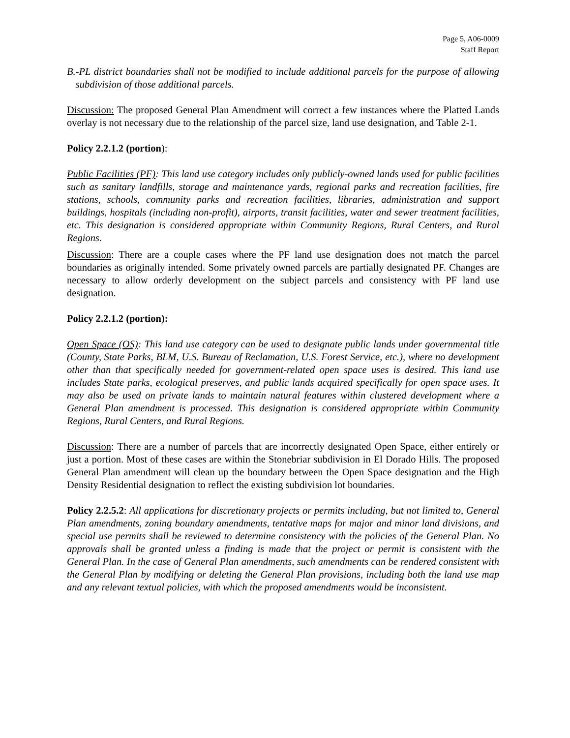Page 5, A06-0009
Staff Report
B. -PL district boundaries shall not be modified to include additional parcels for the purpose of allowing subdivision of those additional parcels.
Discussion: The proposed General Plan Amendment will correct a few instances where the Platted Lands overlay is not necessary due to the relationship of the parcel size, land use designation, and Table 2-1.
Policy 2.2.1.2 (portion):
Public Facilities (PF): This land use category includes only publicly-owned lands used for public facilities such as sanitary landfills, storage and maintenance yards, regional parks and recreation facilities, fire stations, schools, community parks and recreation facilities, libraries, administration and support buildings, hospitals (including non-profit), airports, transit facilities, water and sewer treatment facilities, etc. This designation is considered appropriate within Community Regions, Rural Centers, and Rural Regions.
Discussion: There are a couple cases where the PF land use designation does not match the parcel boundaries as originally intended. Some privately owned parcels are partially designated PF. Changes are necessary to allow orderly development on the subject parcels and consistency with PF land use designation.
Policy 2.2.1.2 (portion):
Open Space (OS): This land use category can be used to designate public lands under governmental title (County, State Parks, BLM, U.S. Bureau of Reclamation, U.S. Forest Service, etc.), where no development other than that specifically needed for government-related open space uses is desired. This land use includes State parks, ecological preserves, and public lands acquired specifically for open space uses. It may also be used on private lands to maintain natural features within clustered development where a General Plan amendment is processed. This designation is considered appropriate within Community Regions, Rural Centers, and Rural Regions.
Discussion: There are a number of parcels that are incorrectly designated Open Space, either entirely or just a portion. Most of these cases are within the Stonebriar subdivision in El Dorado Hills. The proposed General Plan amendment will clean up the boundary between the Open Space designation and the High Density Residential designation to reflect the existing subdivision lot boundaries.
Policy 2.2.5.2: All applications for discretionary projects or permits including, but not limited to, General Plan amendments, zoning boundary amendments, tentative maps for major and minor land divisions, and special use permits shall be reviewed to determine consistency with the policies of the General Plan. No approvals shall be granted unless a finding is made that the project or permit is consistent with the General Plan. In the case of General Plan amendments, such amendments can be rendered consistent with the General Plan by modifying or deleting the General Plan provisions, including both the land use map and any relevant textual policies, with which the proposed amendments would be inconsistent.